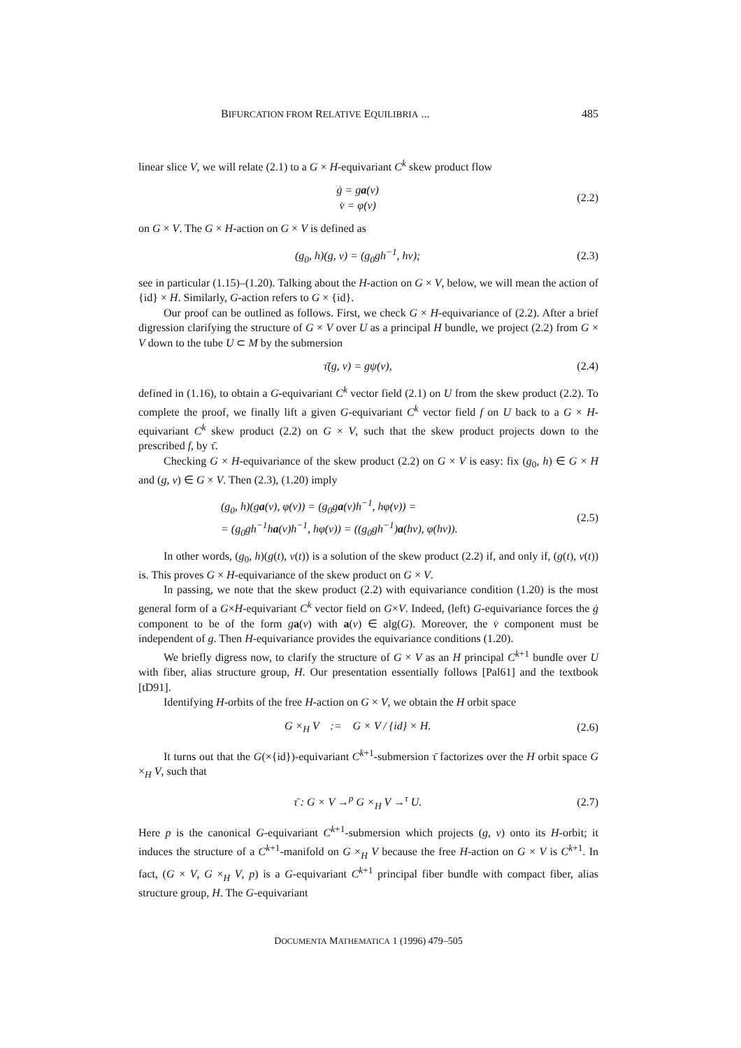BIFURCATION FROM RELATIVE EQUILIBRIA ... 485
linear slice V, we will relate (2.1) to a G × H-equivariant C<sup>k</sup> skew product flow
ġ = ga(v)
v̇ = φ(v)
(2.2)
on G × V. The G × H-action on G × V is defined as
(g<sub>0</sub>, h)(g, v) = (g<sub>0</sub>gh<sup>−1</sup>, hv); (2.3)
see in particular (1.15)–(1.20). Talking about the H-action on G × V, below, we will mean the action of {id} × H. Similarly, G-action refers to G × {id}.
Our proof can be outlined as follows. First, we check G × H-equivariance of (2.2). After a brief digression clarifying the structure of G × V over U as a principal H bundle, we project (2.2) from G × V down to the tube U ⊂ M by the submersion
τ̄(g, v) = gψ(v), (2.4)
defined in (1.16), to obtain a G-equivariant C<sup>k</sup> vector field (2.1) on U from the skew product (2.2). To complete the proof, we finally lift a given G-equivariant C<sup>k</sup> vector field f on U back to a G × H-equivariant C<sup>k</sup> skew product (2.2) on G × V, such that the skew product projects down to the prescribed f, by τ̄.
Checking G × H-equivariance of the skew product (2.2) on G × V is easy: fix (g<sub>0</sub>, h) ∈ G × H and (g, v) ∈ G × V. Then (2.3), (1.20) imply
(g<sub>0</sub>, h)(ga(v), φ(v)) = (g<sub>0</sub>ga(v)h<sup>−1</sup>, hφ(v)) =
= (g<sub>0</sub>gh<sup>−1</sup>ha(v)h<sup>−1</sup>, hφ(v)) = ((g<sub>0</sub>gh<sup>−1</sup>)a(hv), φ(hv)).
(2.5)
In other words, (g<sub>0</sub>, h)(g(t), v(t)) is a solution of the skew product (2.2) if, and only if, (g(t), v(t)) is. This proves G × H-equivariance of the skew product on G × V.
In passing, we note that the skew product (2.2) with equivariance condition (1.20) is the most general form of a G×H-equivariant C<sup>k</sup> vector field on G×V. Indeed, (left) G-equivariance forces the ġ component to be of the form ga(v) with a(v) ∈ alg(G). Moreover, the v̇ component must be independent of g. Then H-equivariance provides the equivariance conditions (1.20).
We briefly digress now, to clarify the structure of G × V as an H principal C<sup>k+1</sup> bundle over U with fiber, alias structure group, H. Our presentation essentially follows [Pal61] and the textbook [tD91].
Identifying H-orbits of the free H-action on G × V, we obtain the H orbit space
G ×<sub>H</sub> V := G × V / {id} × H.
(2.6)
It turns out that the G(×{id})-equivariant C<sup>k+1</sup>-submersion τ̄ factorizes over the H orbit space G ×<sub>H</sub> V, such that
τ̄ : G × V →<sup>p</sup> G ×<sub>H</sub> V →<sup>τ</sup> U. (2.7)
Here p is the canonical G-equivariant C<sup>k+1</sup>-submersion which projects (g, v) onto its H-orbit; it induces the structure of a C<sup>k+1</sup>-manifold on G ×<sub>H</sub> V because the free H-action on G × V is C<sup>k+1</sup>. In fact, (G × V, G ×<sub>H</sub> V, p) is a G-equivariant C<sup>k+1</sup> principal fiber bundle with compact fiber, alias structure group, H. The G-equivariant
DOCUMENTA MATHEMATICA 1 (1996) 479–505